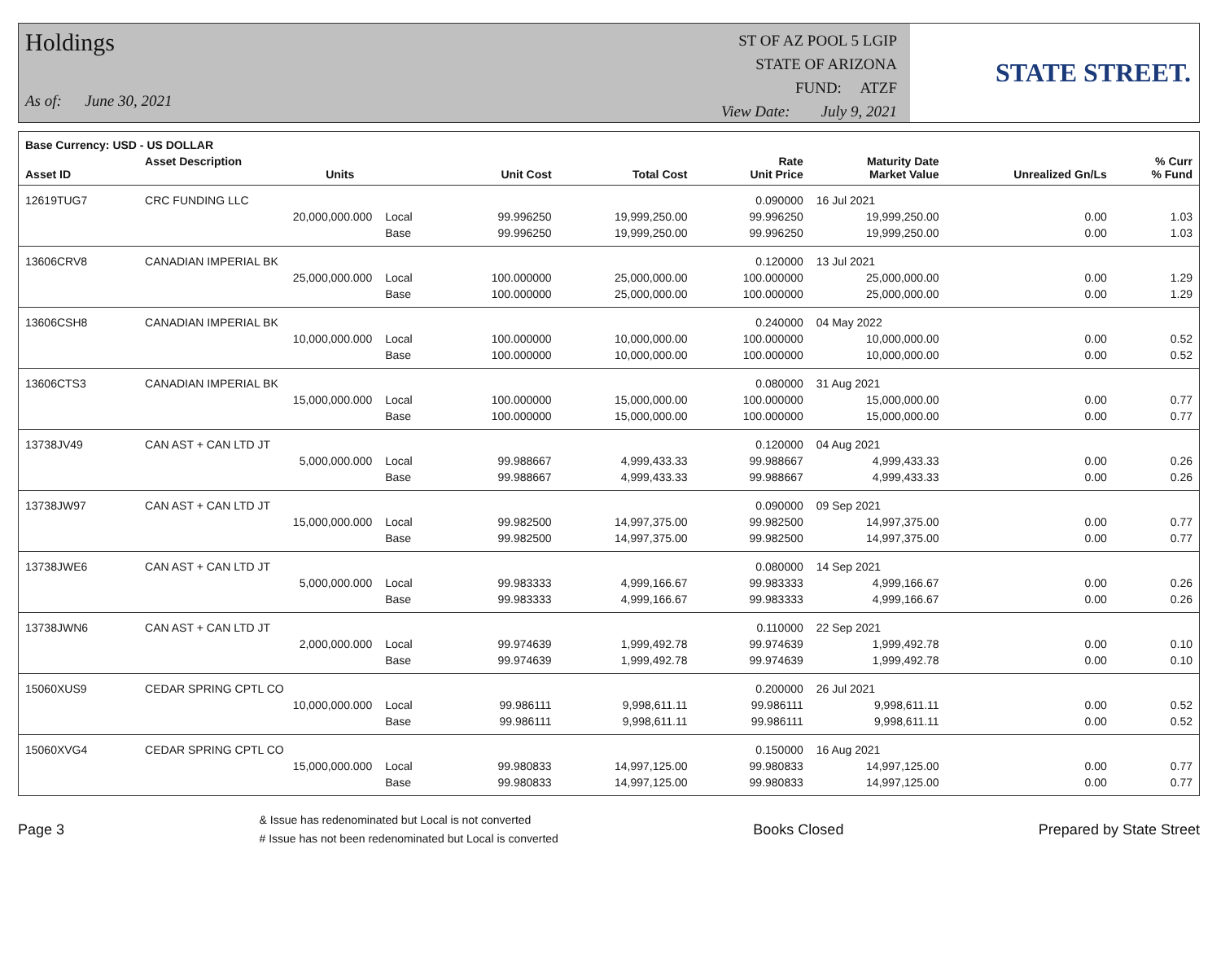Holdings
As of: June 30, 2021
ST OF AZ POOL 5 LGIP
STATE OF ARIZONA
FUND: ATZF
View Date: July 9, 2021
STATE STREET.
| Base Currency: USD - US DOLLAR | | | | | | | | |
| --- | --- | --- | --- | --- | --- | --- | --- | --- |
| Asset ID | Asset Description Units | | Unit Cost | Total Cost | Rate Unit Price | Maturity Date Market Value | Unrealized Gn/Ls | % Curr % Fund |
| 12619TUG7 | CRC FUNDING LLC | | | | 0.090000 | 16 Jul 2021 | | |
| | 20,000,000.000 | Local | 99.996250 | 19,999,250.00 | 99.996250 | 19,999,250.00 | 0.00 | 1.03 |
| | | Base | 99.996250 | 19,999,250.00 | 99.996250 | 19,999,250.00 | 0.00 | 1.03 |
| 13606CRV8 | CANADIAN IMPERIAL BK | | | | 0.120000 | 13 Jul 2021 | | |
| | 25,000,000.000 | Local | 100.000000 | 25,000,000.00 | 100.000000 | 25,000,000.00 | 0.00 | 1.29 |
| | | Base | 100.000000 | 25,000,000.00 | 100.000000 | 25,000,000.00 | 0.00 | 1.29 |
| 13606CSH8 | CANADIAN IMPERIAL BK | | | | 0.240000 | 04 May 2022 | | |
| | 10,000,000.000 | Local | 100.000000 | 10,000,000.00 | 100.000000 | 10,000,000.00 | 0.00 | 0.52 |
| | | Base | 100.000000 | 10,000,000.00 | 100.000000 | 10,000,000.00 | 0.00 | 0.52 |
| 13606CTS3 | CANADIAN IMPERIAL BK | | | | 0.080000 | 31 Aug 2021 | | |
| | 15,000,000.000 | Local | 100.000000 | 15,000,000.00 | 100.000000 | 15,000,000.00 | 0.00 | 0.77 |
| | | Base | 100.000000 | 15,000,000.00 | 100.000000 | 15,000,000.00 | 0.00 | 0.77 |
| 13738JV49 | CAN AST + CAN LTD JT | | | | 0.120000 | 04 Aug 2021 | | |
| | 5,000,000.000 | Local | 99.988667 | 4,999,433.33 | 99.988667 | 4,999,433.33 | 0.00 | 0.26 |
| | | Base | 99.988667 | 4,999,433.33 | 99.988667 | 4,999,433.33 | 0.00 | 0.26 |
| 13738JW97 | CAN AST + CAN LTD JT | | | | 0.090000 | 09 Sep 2021 | | |
| | 15,000,000.000 | Local | 99.982500 | 14,997,375.00 | 99.982500 | 14,997,375.00 | 0.00 | 0.77 |
| | | Base | 99.982500 | 14,997,375.00 | 99.982500 | 14,997,375.00 | 0.00 | 0.77 |
| 13738JWE6 | CAN AST + CAN LTD JT | | | | 0.080000 | 14 Sep 2021 | | |
| | 5,000,000.000 | Local | 99.983333 | 4,999,166.67 | 99.983333 | 4,999,166.67 | 0.00 | 0.26 |
| | | Base | 99.983333 | 4,999,166.67 | 99.983333 | 4,999,166.67 | 0.00 | 0.26 |
| 13738JWN6 | CAN AST + CAN LTD JT | | | | 0.110000 | 22 Sep 2021 | | |
| | 2,000,000.000 | Local | 99.974639 | 1,999,492.78 | 99.974639 | 1,999,492.78 | 0.00 | 0.10 |
| | | Base | 99.974639 | 1,999,492.78 | 99.974639 | 1,999,492.78 | 0.00 | 0.10 |
| 15060XUS9 | CEDAR SPRING CPTL CO | | | | 0.200000 | 26 Jul 2021 | | |
| | 10,000,000.000 | Local | 99.986111 | 9,998,611.11 | 99.986111 | 9,998,611.11 | 0.00 | 0.52 |
| | | Base | 99.986111 | 9,998,611.11 | 99.986111 | 9,998,611.11 | 0.00 | 0.52 |
| 15060XVG4 | CEDAR SPRING CPTL CO | | | | 0.150000 | 16 Aug 2021 | | |
| | 15,000,000.000 | Local | 99.980833 | 14,997,125.00 | 99.980833 | 14,997,125.00 | 0.00 | 0.77 |
| | | Base | 99.980833 | 14,997,125.00 | 99.980833 | 14,997,125.00 | 0.00 | 0.77 |
Page 3
& Issue has redenominated but Local is not converted
# Issue has not been redenominated but Local is converted
Books Closed Prepared by State Street